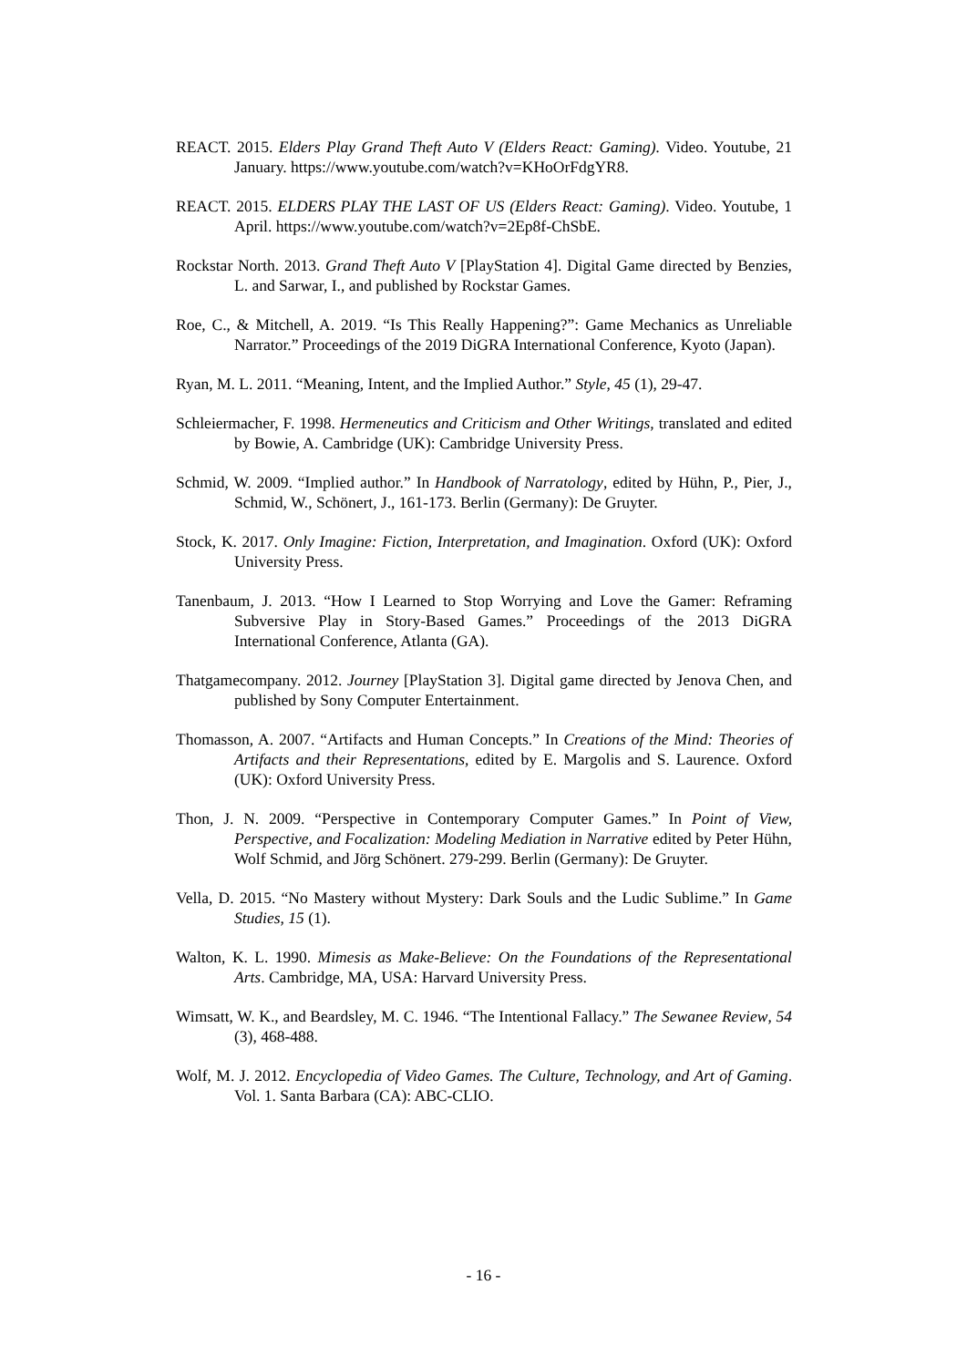REACT. 2015. Elders Play Grand Theft Auto V (Elders React: Gaming). Video. Youtube, 21 January. https://www.youtube.com/watch?v=KHoOrFdgYR8.
REACT. 2015. ELDERS PLAY THE LAST OF US (Elders React: Gaming). Video. Youtube, 1 April. https://www.youtube.com/watch?v=2Ep8f-ChSbE.
Rockstar North. 2013. Grand Theft Auto V [PlayStation 4]. Digital Game directed by Benzies, L. and Sarwar, I., and published by Rockstar Games.
Roe, C., & Mitchell, A. 2019. “Is This Really Happening?”: Game Mechanics as Unreliable Narrator.” Proceedings of the 2019 DiGRA International Conference, Kyoto (Japan).
Ryan, M. L. 2011. “Meaning, Intent, and the Implied Author.” Style, 45 (1), 29-47.
Schleiermacher, F. 1998. Hermeneutics and Criticism and Other Writings, translated and edited by Bowie, A. Cambridge (UK): Cambridge University Press.
Schmid, W. 2009. “Implied author.” In Handbook of Narratology, edited by Hühn, P., Pier, J., Schmid, W., Schönert, J., 161-173. Berlin (Germany): De Gruyter.
Stock, K. 2017. Only Imagine: Fiction, Interpretation, and Imagination. Oxford (UK): Oxford University Press.
Tanenbaum, J. 2013. “How I Learned to Stop Worrying and Love the Gamer: Reframing Subversive Play in Story-Based Games.” Proceedings of the 2013 DiGRA International Conference, Atlanta (GA).
Thatgamecompany. 2012. Journey [PlayStation 3]. Digital game directed by Jenova Chen, and published by Sony Computer Entertainment.
Thomasson, A. 2007. “Artifacts and Human Concepts.” In Creations of the Mind: Theories of Artifacts and their Representations, edited by E. Margolis and S. Laurence. Oxford (UK): Oxford University Press.
Thon, J. N. 2009. “Perspective in Contemporary Computer Games.” In Point of View, Perspective, and Focalization: Modeling Mediation in Narrative edited by Peter Hühn, Wolf Schmid, and Jörg Schönert. 279-299. Berlin (Germany): De Gruyter.
Vella, D. 2015. “No Mastery without Mystery: Dark Souls and the Ludic Sublime.” In Game Studies, 15 (1).
Walton, K. L. 1990. Mimesis as Make-Believe: On the Foundations of the Representational Arts. Cambridge, MA, USA: Harvard University Press.
Wimsatt, W. K., and Beardsley, M. C. 1946. “The Intentional Fallacy.” The Sewanee Review, 54 (3), 468-488.
Wolf, M. J. 2012. Encyclopedia of Video Games. The Culture, Technology, and Art of Gaming. Vol. 1. Santa Barbara (CA): ABC-CLIO.
- 16 -